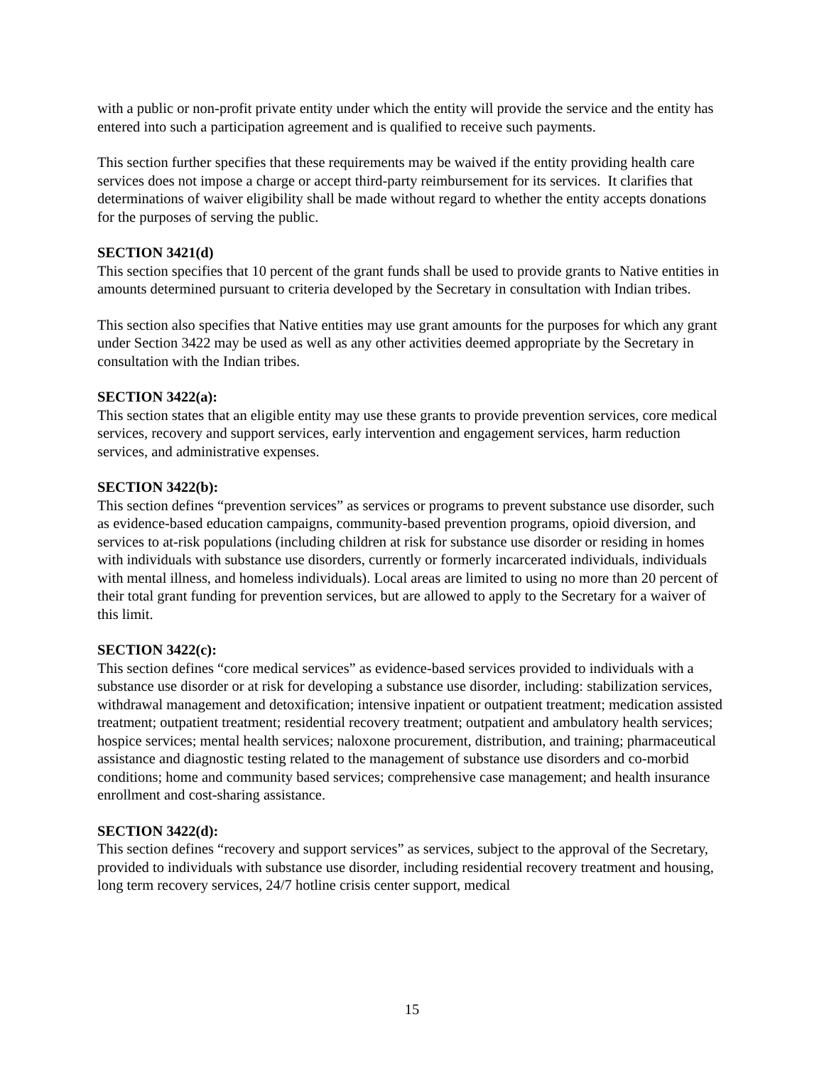with a public or non-profit private entity under which the entity will provide the service and the entity has entered into such a participation agreement and is qualified to receive such payments.
This section further specifies that these requirements may be waived if the entity providing health care services does not impose a charge or accept third-party reimbursement for its services. It clarifies that determinations of waiver eligibility shall be made without regard to whether the entity accepts donations for the purposes of serving the public.
SECTION 3421(d)
This section specifies that 10 percent of the grant funds shall be used to provide grants to Native entities in amounts determined pursuant to criteria developed by the Secretary in consultation with Indian tribes.
This section also specifies that Native entities may use grant amounts for the purposes for which any grant under Section 3422 may be used as well as any other activities deemed appropriate by the Secretary in consultation with the Indian tribes.
SECTION 3422(a):
This section states that an eligible entity may use these grants to provide prevention services, core medical services, recovery and support services, early intervention and engagement services, harm reduction services, and administrative expenses.
SECTION 3422(b):
This section defines “prevention services” as services or programs to prevent substance use disorder, such as evidence-based education campaigns, community-based prevention programs, opioid diversion, and services to at-risk populations (including children at risk for substance use disorder or residing in homes with individuals with substance use disorders, currently or formerly incarcerated individuals, individuals with mental illness, and homeless individuals). Local areas are limited to using no more than 20 percent of their total grant funding for prevention services, but are allowed to apply to the Secretary for a waiver of this limit.
SECTION 3422(c):
This section defines “core medical services” as evidence-based services provided to individuals with a substance use disorder or at risk for developing a substance use disorder, including: stabilization services, withdrawal management and detoxification; intensive inpatient or outpatient treatment; medication assisted treatment; outpatient treatment; residential recovery treatment; outpatient and ambulatory health services; hospice services; mental health services; naloxone procurement, distribution, and training; pharmaceutical assistance and diagnostic testing related to the management of substance use disorders and co-morbid conditions; home and community based services; comprehensive case management; and health insurance enrollment and cost-sharing assistance.
SECTION 3422(d):
This section defines “recovery and support services” as services, subject to the approval of the Secretary, provided to individuals with substance use disorder, including residential recovery treatment and housing, long term recovery services, 24/7 hotline crisis center support, medical
15